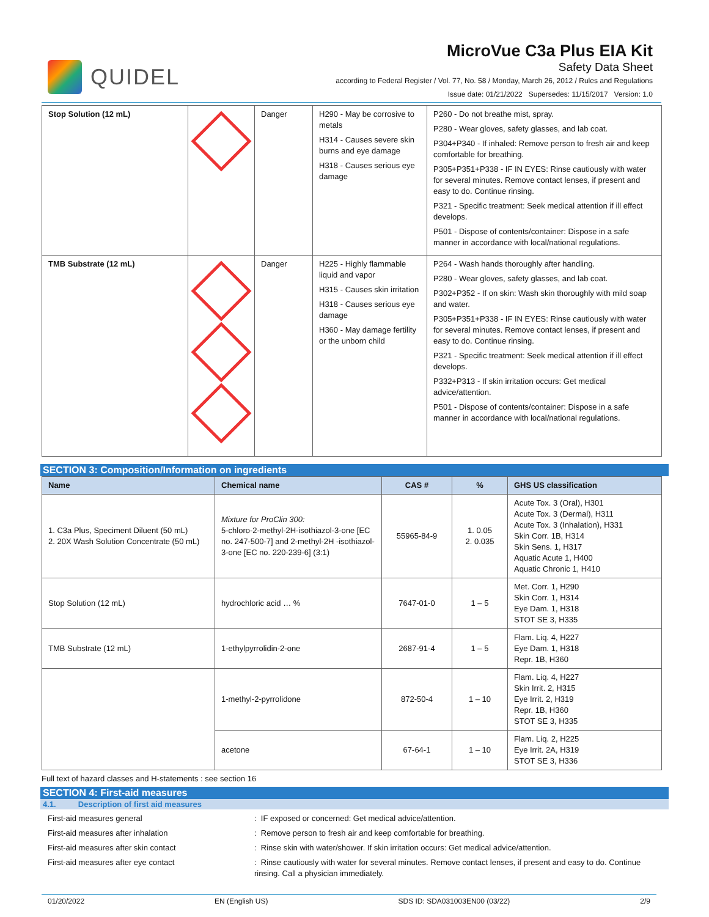QUIDEL
MicroVue C3a Plus EIA Kit
Safety Data Sheet
according to Federal Register / Vol. 77, No. 58 / Monday, March 26, 2012 / Rules and Regulations
Issue date: 01/21/2022 Supersedes: 11/15/2017 Version: 1.0
| Stop Solution (12 mL) | | Danger | H290 - May be corrosive to metals H314 - Causes severe skin burns and eye damage H318 - Causes serious eye damage | P260 - Do not breathe mist, spray. P280 - Wear gloves, safety glasses, and lab coat. P304+P340 - If inhaled: Remove person to fresh air and keep comfortable for breathing. P305+P351+P338 - IF IN EYES: Rinse cautiously with water for several minutes. Remove contact lenses, if present and easy to do. Continue rinsing. P321 - Specific treatment: Seek medical attention if ill effect develops. P501 - Dispose of contents/container: Dispose in a safe manner in accordance with local/national regulations. |
| TMB Substrate (12 mL) | | Danger | H225 - Highly flammable liquid and vapor H315 - Causes skin irritation H318 - Causes serious eye damage H360 - May damage fertility or the unborn child | P264 - Wash hands thoroughly after handling. P280 - Wear gloves, safety glasses, and lab coat. P302+P352 - If on skin: Wash skin thoroughly with mild soap and water. P305+P351+P338 - IF IN EYES: Rinse cautiously with water for several minutes. Remove contact lenses, if present and easy to do. Continue rinsing. P321 - Specific treatment: Seek medical attention if ill effect develops. P332+P313 - If skin irritation occurs: Get medical advice/attention. P501 - Dispose of contents/container: Dispose in a safe manner in accordance with local/national regulations. |
SECTION 3: Composition/Information on ingredients
| Name | Chemical name | CAS # | % | GHS US classification |
| --- | --- | --- | --- | --- |
| 1. C3a Plus, Speciment Diluent (50 mL) 2. 20X Wash Solution Concentrate (50 mL) | Mixture for ProClin 300: 5-chloro-2-methyl-2H-isothiazol-3-one [EC no. 247-500-7] and 2-methyl-2H -isothiazol-3-one [EC no. 220-239-6] (3:1) | 55965-84-9 | 1. 0.05 2. 0.035 | Acute Tox. 3 (Oral), H301 Acute Tox. 3 (Dermal), H311 Acute Tox. 3 (Inhalation), H331 Skin Corr. 1B, H314 Skin Sens. 1, H317 Aquatic Acute 1, H400 Aquatic Chronic 1, H410 |
| Stop Solution (12 mL) | hydrochloric acid … % | 7647-01-0 | 1 – 5 | Met. Corr. 1, H290 Skin Corr. 1, H314 Eye Dam. 1, H318 STOT SE 3, H335 |
| TMB Substrate (12 mL) | 1-ethylpyrrolidin-2-one | 2687-91-4 | 1 – 5 | Flam. Liq. 4, H227 Eye Dam. 1, H318 Repr. 1B, H360 |
| | 1-methyl-2-pyrrolidone | 872-50-4 | 1 – 10 | Flam. Liq. 4, H227 Skin Irrit. 2, H315 Eye Irrit. 2, H319 Repr. 1B, H360 STOT SE 3, H335 |
| | acetone | 67-64-1 | 1 – 10 | Flam. Liq. 2, H225 Eye Irrit. 2A, H319 STOT SE 3, H336 |
Full text of hazard classes and H-statements : see section 16
SECTION 4: First-aid measures
4.1. Description of first aid measures
First-aid measures general : IF exposed or concerned: Get medical advice/attention.
First-aid measures after inhalation : Remove person to fresh air and keep comfortable for breathing.
First-aid measures after skin contact : Rinse skin with water/shower. If skin irritation occurs: Get medical advice/attention.
First-aid measures after eye contact : Rinse cautiously with water for several minutes. Remove contact lenses, if present and easy to do. Continue rinsing. Call a physician immediately.
01/20/2022 EN (English US) SDS ID: SDA031003EN00 (03/22) 2/9